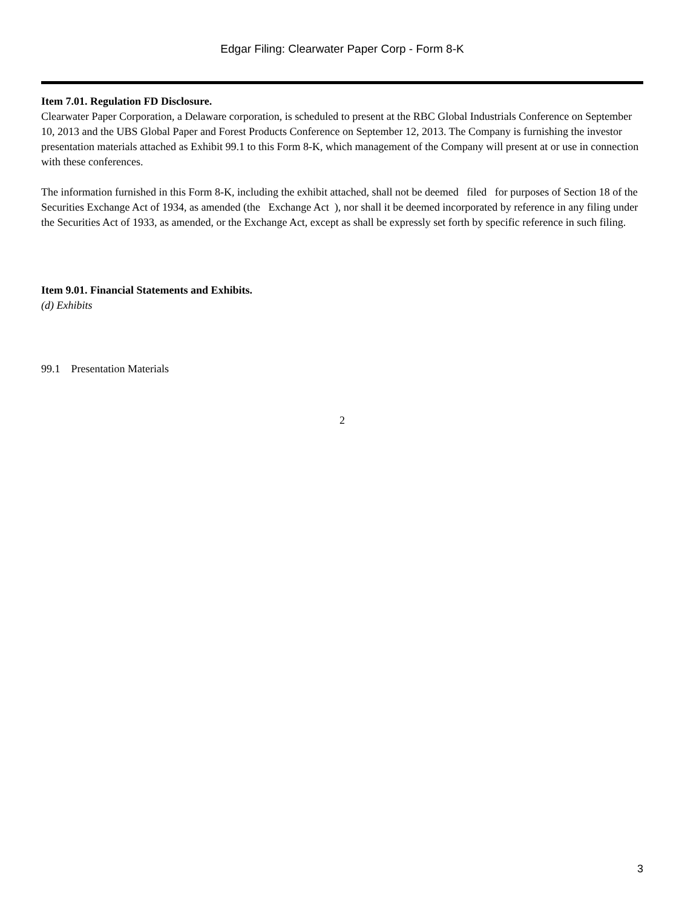Edgar Filing: Clearwater Paper Corp - Form 8-K
Item 7.01. Regulation FD Disclosure.
Clearwater Paper Corporation, a Delaware corporation, is scheduled to present at the RBC Global Industrials Conference on September 10, 2013 and the UBS Global Paper and Forest Products Conference on September 12, 2013. The Company is furnishing the investor presentation materials attached as Exhibit 99.1 to this Form 8-K, which management of the Company will present at or use in connection with these conferences.
The information furnished in this Form 8-K, including the exhibit attached, shall not be deemed filed for purposes of Section 18 of the Securities Exchange Act of 1934, as amended (the Exchange Act ), nor shall it be deemed incorporated by reference in any filing under the Securities Act of 1933, as amended, or the Exchange Act, except as shall be expressly set forth by specific reference in such filing.
Item 9.01. Financial Statements and Exhibits.
(d) Exhibits
99.1 Presentation Materials
2
3